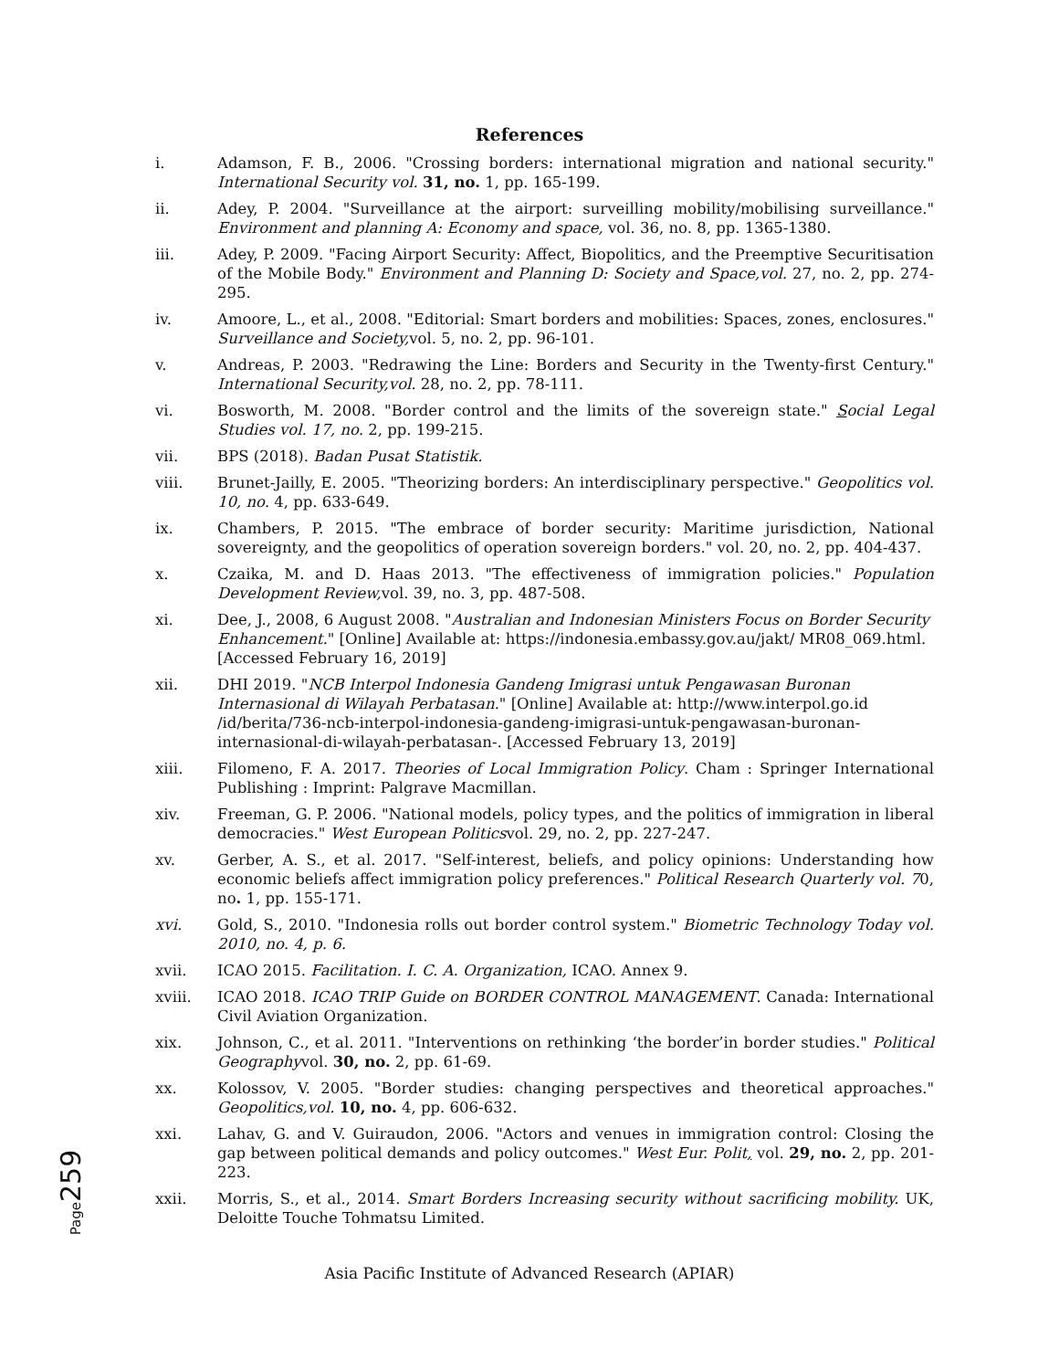References
i. Adamson, F. B., 2006. "Crossing borders: international migration and national security." International Security vol. 31, no. 1, pp. 165-199.
ii. Adey, P. 2004. "Surveillance at the airport: surveilling mobility/mobilising surveillance." Environment and planning A: Economy and space, vol. 36, no. 8, pp. 1365-1380.
iii. Adey, P. 2009. "Facing Airport Security: Affect, Biopolitics, and the Preemptive Securitisation of the Mobile Body." Environment and Planning D: Society and Space,vol. 27, no. 2, pp. 274-295.
iv. Amoore, L., et al., 2008. "Editorial: Smart borders and mobilities: Spaces, zones, enclosures." Surveillance and Society, vol. 5, no. 2, pp. 96-101.
v. Andreas, P. 2003. "Redrawing the Line: Borders and Security in the Twenty-first Century." International Security,vol. 28, no. 2, pp. 78-111.
vi. Bosworth, M. 2008. "Border control and the limits of the sovereign state." Social Legal Studies vol. 17, no. 2, pp. 199-215.
vii. BPS (2018). Badan Pusat Statistik.
viii. Brunet-Jailly, E. 2005. "Theorizing borders: An interdisciplinary perspective." Geopolitics vol. 10, no. 4, pp. 633-649.
ix. Chambers, P. 2015. "The embrace of border security: Maritime jurisdiction, National sovereignty, and the geopolitics of operation sovereign borders." vol. 20, no. 2, pp. 404-437.
x. Czaika, M. and D. Haas 2013. "The effectiveness of immigration policies." Population Development Review, vol. 39, no. 3, pp. 487-508.
xi. Dee, J., 2008, 6 August 2008. "Australian and Indonesian Ministers Focus on Border Security Enhancement." [Online] Available at: https://indonesia.embassy.gov.au/jakt/ MR08_069.html. [Accessed February 16, 2019]
xii. DHI 2019. "NCB Interpol Indonesia Gandeng Imigrasi untuk Pengawasan Buronan Internasional di Wilayah Perbatasan." [Online] Available at: http://www.interpol.go.id /id/berita/736-ncb-interpol-indonesia-gandeng-imigrasi-untuk-pengawasan-buronan-internasional-di-wilayah-perbatasan-. [Accessed February 13, 2019]
xiii. Filomeno, F. A. 2017. Theories of Local Immigration Policy. Cham : Springer International Publishing : Imprint: Palgrave Macmillan.
xiv. Freeman, G. P. 2006. "National models, policy types, and the politics of immigration in liberal democracies." West European Politicsvol. 29, no. 2, pp. 227-247.
xv. Gerber, A. S., et al. 2017. "Self-interest, beliefs, and policy opinions: Understanding how economic beliefs affect immigration policy preferences." Political Research Quarterly vol. 70, no. 1, pp. 155-171.
xvi. Gold, S., 2010. "Indonesia rolls out border control system." Biometric Technology Today vol. 2010, no. 4, p. 6.
xvii. ICAO 2015. Facilitation. I. C. A. Organization, ICAO. Annex 9.
xviii. ICAO 2018. ICAO TRIP Guide on BORDER CONTROL MANAGEMENT. Canada: International Civil Aviation Organization.
xix. Johnson, C., et al. 2011. "Interventions on rethinking ‘the border’in border studies." Political Geographyvol. 30, no. 2, pp. 61-69.
xx. Kolossov, V. 2005. "Border studies: changing perspectives and theoretical approaches." Geopolitics,vol. 10, no. 4, pp. 606-632.
xxi. Lahav, G. and V. Guiraudon, 2006. "Actors and venues in immigration control: Closing the gap between political demands and policy outcomes." West Eur. Polit, vol. 29, no. 2, pp. 201-223.
xxii. Morris, S., et al., 2014. Smart Borders Increasing security without sacrificing mobility. UK, Deloitte Touche Tohmatsu Limited.
Asia Pacific Institute of Advanced Research (APIAR)
Page259